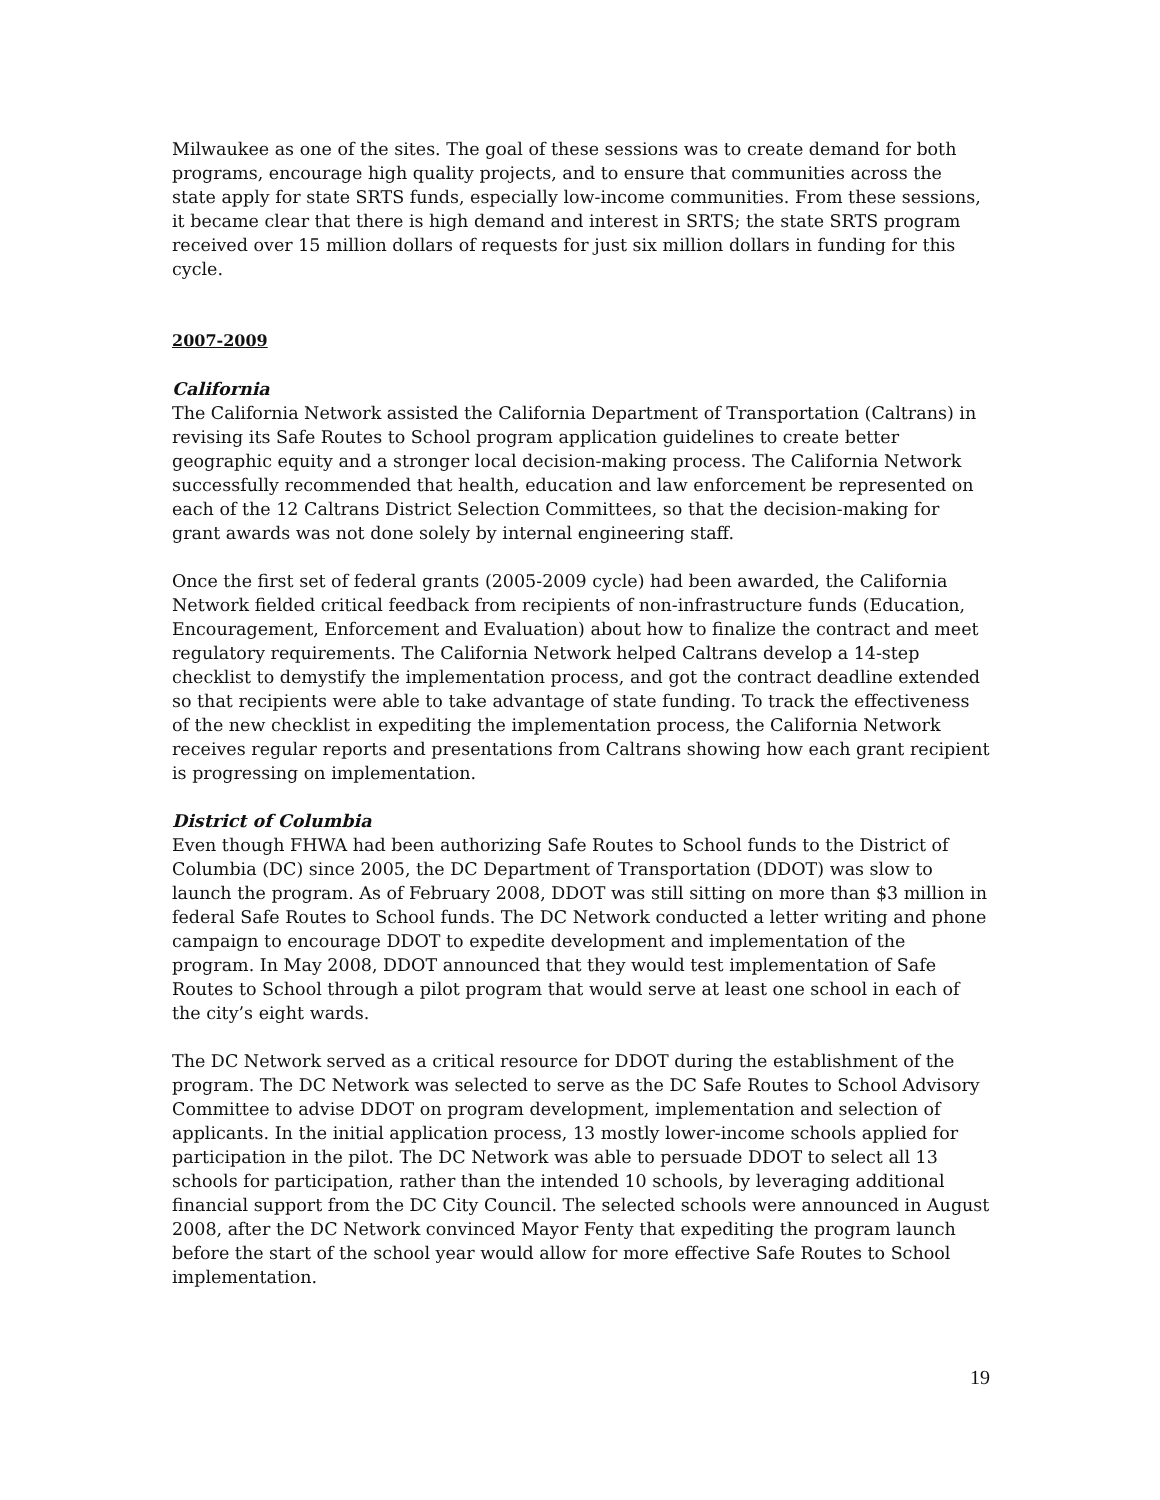Milwaukee as one of the sites. The goal of these sessions was to create demand for both programs, encourage high quality projects, and to ensure that communities across the state apply for state SRTS funds, especially low-income communities. From these sessions, it became clear that there is high demand and interest in SRTS; the state SRTS program received over 15 million dollars of requests for just six million dollars in funding for this cycle.
2007-2009
California
The California Network assisted the California Department of Transportation (Caltrans) in revising its Safe Routes to School program application guidelines to create better geographic equity and a stronger local decision-making process. The California Network successfully recommended that health, education and law enforcement be represented on each of the 12 Caltrans District Selection Committees, so that the decision-making for grant awards was not done solely by internal engineering staff.
Once the first set of federal grants (2005-2009 cycle) had been awarded, the California Network fielded critical feedback from recipients of non-infrastructure funds (Education, Encouragement, Enforcement and Evaluation) about how to finalize the contract and meet regulatory requirements. The California Network helped Caltrans develop a 14-step checklist to demystify the implementation process, and got the contract deadline extended so that recipients were able to take advantage of state funding. To track the effectiveness of the new checklist in expediting the implementation process, the California Network receives regular reports and presentations from Caltrans showing how each grant recipient is progressing on implementation.
District of Columbia
Even though FHWA had been authorizing Safe Routes to School funds to the District of Columbia (DC) since 2005, the DC Department of Transportation (DDOT) was slow to launch the program. As of February 2008, DDOT was still sitting on more than $3 million in federal Safe Routes to School funds. The DC Network conducted a letter writing and phone campaign to encourage DDOT to expedite development and implementation of the program. In May 2008, DDOT announced that they would test implementation of Safe Routes to School through a pilot program that would serve at least one school in each of the city’s eight wards.
The DC Network served as a critical resource for DDOT during the establishment of the program. The DC Network was selected to serve as the DC Safe Routes to School Advisory Committee to advise DDOT on program development, implementation and selection of applicants. In the initial application process, 13 mostly lower-income schools applied for participation in the pilot. The DC Network was able to persuade DDOT to select all 13 schools for participation, rather than the intended 10 schools, by leveraging additional financial support from the DC City Council. The selected schools were announced in August 2008, after the DC Network convinced Mayor Fenty that expediting the program launch before the start of the school year would allow for more effective Safe Routes to School implementation.
19